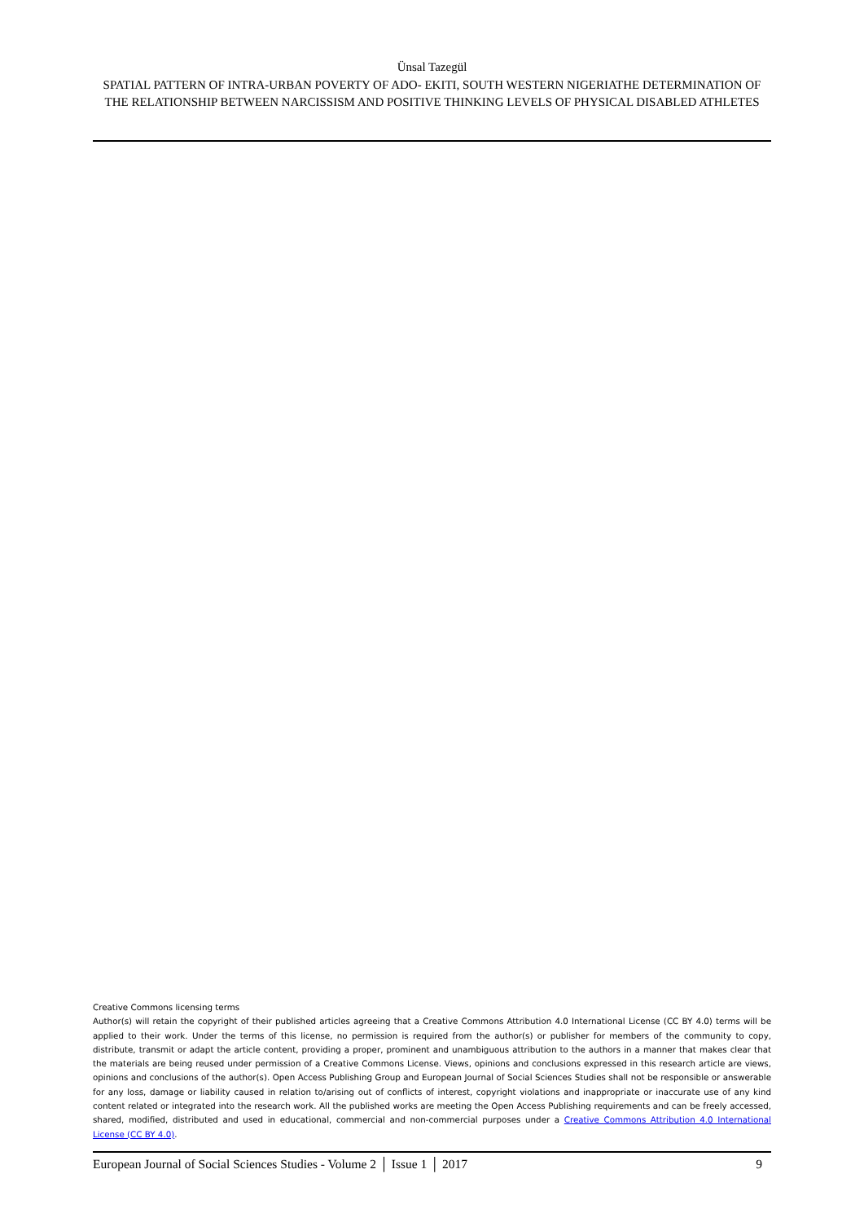Ünsal Tazegül
SPATIAL PATTERN OF INTRA-URBAN POVERTY OF ADO- EKITI, SOUTH WESTERN NIGERIATHE DETERMINATION OF THE RELATIONSHIP BETWEEN NARCISSISM AND POSITIVE THINKING LEVELS OF PHYSICAL DISABLED ATHLETES
Creative Commons licensing terms
Author(s) will retain the copyright of their published articles agreeing that a Creative Commons Attribution 4.0 International License (CC BY 4.0) terms will be applied to their work. Under the terms of this license, no permission is required from the author(s) or publisher for members of the community to copy, distribute, transmit or adapt the article content, providing a proper, prominent and unambiguous attribution to the authors in a manner that makes clear that the materials are being reused under permission of a Creative Commons License. Views, opinions and conclusions expressed in this research article are views, opinions and conclusions of the author(s). Open Access Publishing Group and European Journal of Social Sciences Studies shall not be responsible or answerable for any loss, damage or liability caused in relation to/arising out of conflicts of interest, copyright violations and inappropriate or inaccurate use of any kind content related or integrated into the research work. All the published works are meeting the Open Access Publishing requirements and can be freely accessed, shared, modified, distributed and used in educational, commercial and non-commercial purposes under a Creative Commons Attribution 4.0 International License (CC BY 4.0).
European Journal of Social Sciences Studies - Volume 2 │ Issue 1 │ 2017 9